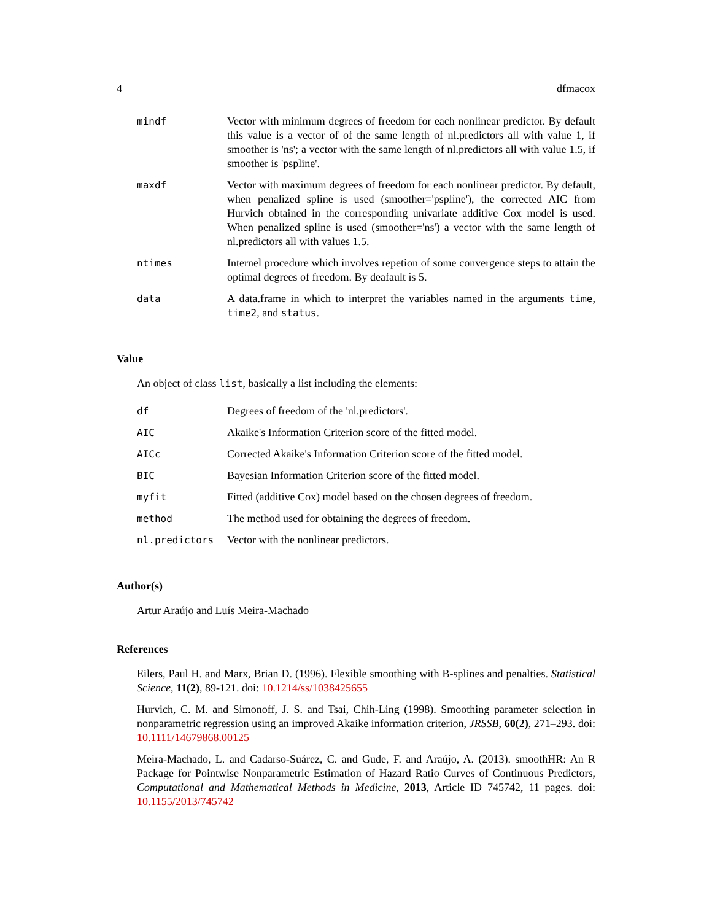4 dfmacox
| mindf | Vector with minimum degrees of freedom for each nonlinear predictor. By default this value is a vector of of the same length of nl.predictors all with value 1, if smoother is 'ns'; a vector with the same length of nl.predictors all with value 1.5, if smoother is 'pspline'. |
| maxdf | Vector with maximum degrees of freedom for each nonlinear predictor. By default, when penalized spline is used (smoother='pspline'), the corrected AIC from Hurvich obtained in the corresponding univariate additive Cox model is used. When penalized spline is used (smoother='ns') a vector with the same length of nl.predictors all with values 1.5. |
| ntimes | Internel procedure which involves repetion of some convergence steps to attain the optimal degrees of freedom. By deafault is 5. |
| data | A data.frame in which to interpret the variables named in the arguments time , time2 , and status . |
Value
An object of class list, basically a list including the elements:
| df | Degrees of freedom of the 'nl.predictors'. |
| AIC | Akaike's Information Criterion score of the fitted model. |
| AICc | Corrected Akaike's Information Criterion score of the fitted model. |
| BIC | Bayesian Information Criterion score of the fitted model. |
| myfit | Fitted (additive Cox) model based on the chosen degrees of freedom. |
| method | The method used for obtaining the degrees of freedom. |
| nl.predictors | Vector with the nonlinear predictors. |
Author(s)
Artur Araújo and Luís Meira-Machado
References
Eilers, Paul H. and Marx, Brian D. (1996). Flexible smoothing with B-splines and penalties. Statistical Science, 11(2), 89-121. doi: 10.1214/ss/1038425655
Hurvich, C. M. and Simonoff, J. S. and Tsai, Chih-Ling (1998). Smoothing parameter selection in nonparametric regression using an improved Akaike information criterion, JRSSB, 60(2), 271–293. doi: 10.1111/14679868.00125
Meira-Machado, L. and Cadarso-Suárez, C. and Gude, F. and Araújo, A. (2013). smoothHR: An R Package for Pointwise Nonparametric Estimation of Hazard Ratio Curves of Continuous Predictors, Computational and Mathematical Methods in Medicine, 2013, Article ID 745742, 11 pages. doi: 10.1155/2013/745742